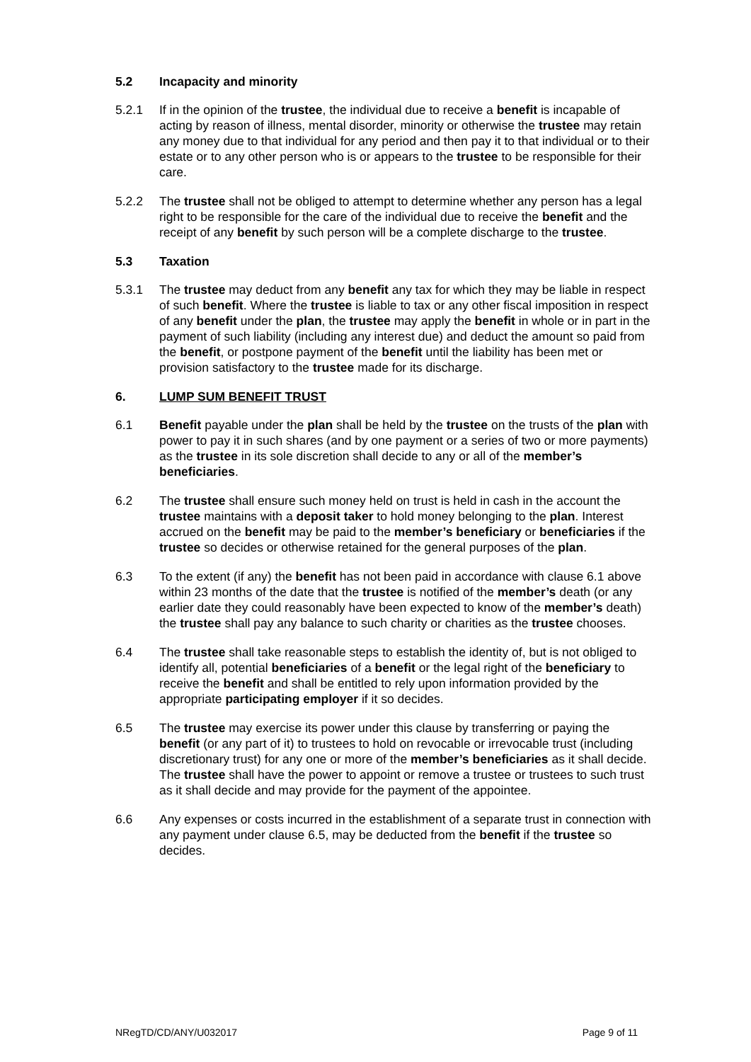5.2 Incapacity and minority
5.2.1 If in the opinion of the trustee, the individual due to receive a benefit is incapable of acting by reason of illness, mental disorder, minority or otherwise the trustee may retain any money due to that individual for any period and then pay it to that individual or to their estate or to any other person who is or appears to the trustee to be responsible for their care.
5.2.2 The trustee shall not be obliged to attempt to determine whether any person has a legal right to be responsible for the care of the individual due to receive the benefit and the receipt of any benefit by such person will be a complete discharge to the trustee.
5.3 Taxation
5.3.1 The trustee may deduct from any benefit any tax for which they may be liable in respect of such benefit. Where the trustee is liable to tax or any other fiscal imposition in respect of any benefit under the plan, the trustee may apply the benefit in whole or in part in the payment of such liability (including any interest due) and deduct the amount so paid from the benefit, or postpone payment of the benefit until the liability has been met or provision satisfactory to the trustee made for its discharge.
6. LUMP SUM BENEFIT TRUST
6.1 Benefit payable under the plan shall be held by the trustee on the trusts of the plan with power to pay it in such shares (and by one payment or a series of two or more payments) as the trustee in its sole discretion shall decide to any or all of the member’s beneficiaries.
6.2 The trustee shall ensure such money held on trust is held in cash in the account the trustee maintains with a deposit taker to hold money belonging to the plan. Interest accrued on the benefit may be paid to the member’s beneficiary or beneficiaries if the trustee so decides or otherwise retained for the general purposes of the plan.
6.3 To the extent (if any) the benefit has not been paid in accordance with clause 6.1 above within 23 months of the date that the trustee is notified of the member’s death (or any earlier date they could reasonably have been expected to know of the member’s death) the trustee shall pay any balance to such charity or charities as the trustee chooses.
6.4 The trustee shall take reasonable steps to establish the identity of, but is not obliged to identify all, potential beneficiaries of a benefit or the legal right of the beneficiary to receive the benefit and shall be entitled to rely upon information provided by the appropriate participating employer if it so decides.
6.5 The trustee may exercise its power under this clause by transferring or paying the benefit (or any part of it) to trustees to hold on revocable or irrevocable trust (including discretionary trust) for any one or more of the member’s beneficiaries as it shall decide. The trustee shall have the power to appoint or remove a trustee or trustees to such trust as it shall decide and may provide for the payment of the appointee.
6.6 Any expenses or costs incurred in the establishment of a separate trust in connection with any payment under clause 6.5, may be deducted from the benefit if the trustee so decides.
NRegTD/CD/ANY/U032017 Page 9 of 11